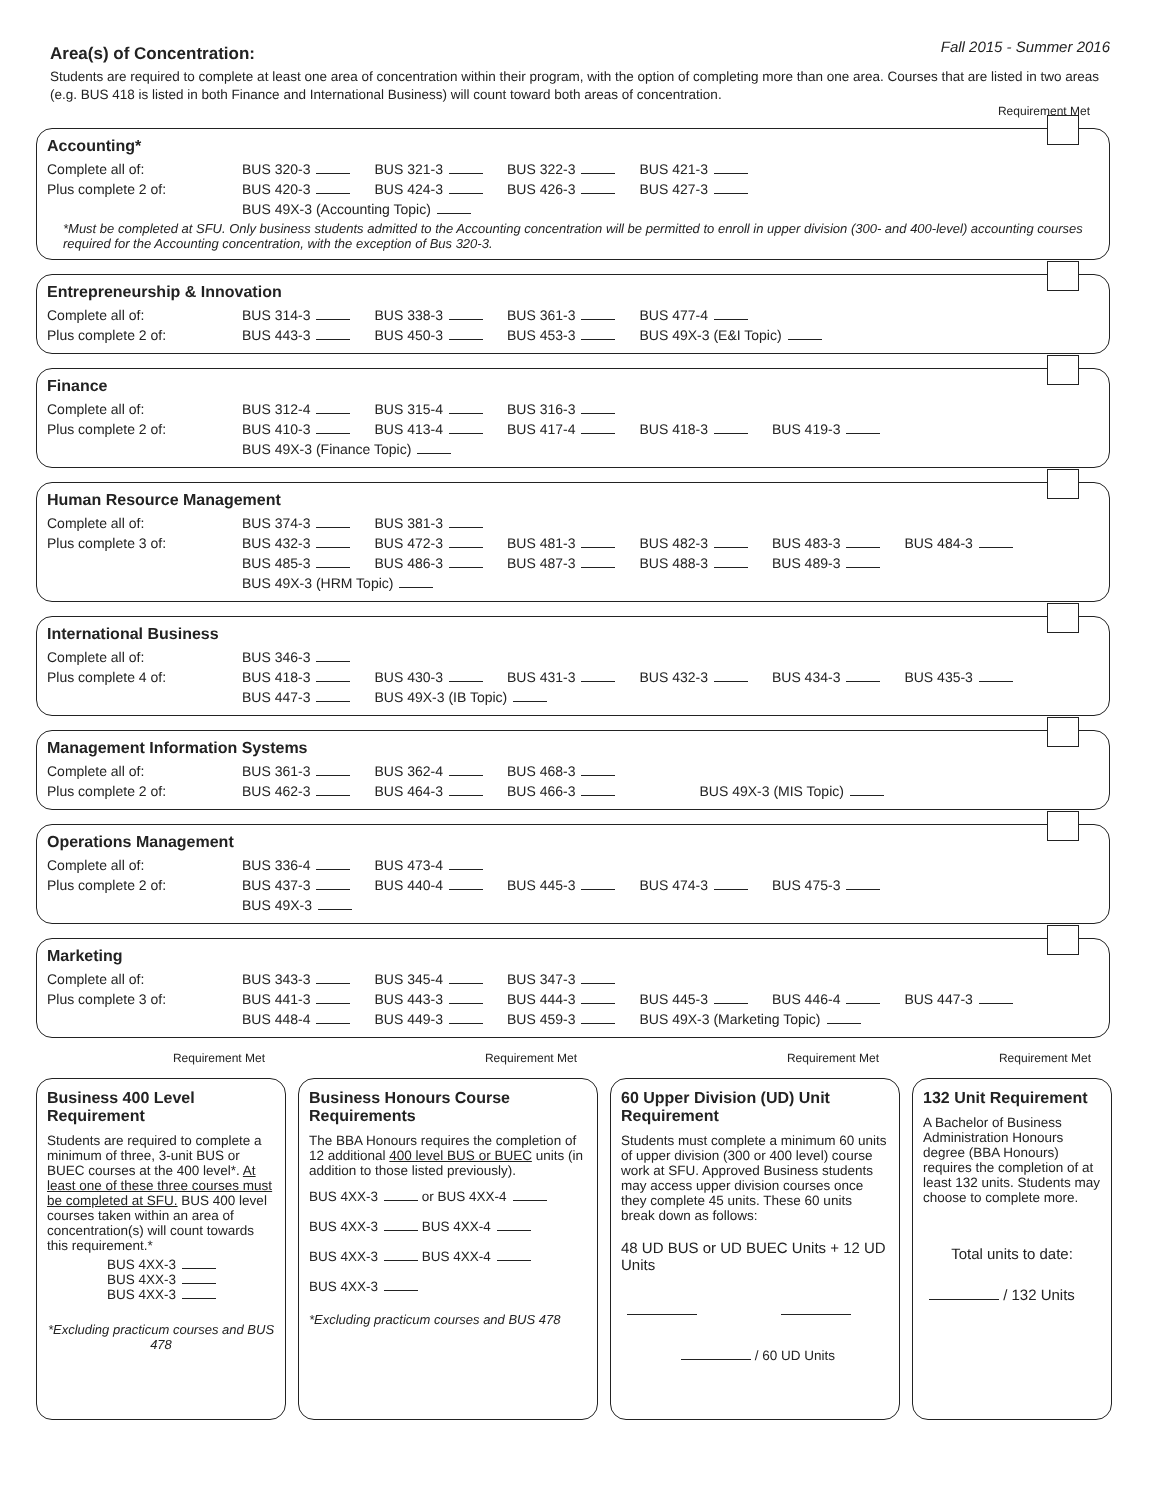Area(s) of Concentration:
Fall 2015 - Summer 2016
Students are required to complete at least one area of concentration within their program, with the option of completing more than one area. Courses that are listed in two areas (e.g. BUS 418 is listed in both Finance and International Business) will count toward both areas of concentration.
Requirement Met
Accounting*
Complete all of: BUS 320-3 BUS 321-3 BUS 322-3 BUS 421-3
Plus complete 2 of: BUS 420-3 BUS 424-3 BUS 426-3 BUS 427-3
BUS 49X-3 (Accounting Topic)
*Must be completed at SFU. Only business students admitted to the Accounting concentration will be permitted to enroll in upper division (300- and 400-level) accounting courses required for the Accounting concentration, with the exception of Bus 320-3.
Entrepreneurship & Innovation
Complete all of: BUS 314-3 BUS 338-3 BUS 361-3 BUS 477-4
Plus complete 2 of: BUS 443-3 BUS 450-3 BUS 453-3 BUS 49X-3 (E&I Topic)
Finance
Complete all of: BUS 312-4 BUS 315-4 BUS 316-3
Plus complete 2 of: BUS 410-3 BUS 413-4 BUS 417-4 BUS 418-3 BUS 419-3
BUS 49X-3 (Finance Topic)
Human Resource Management
Complete all of: BUS 374-3 BUS 381-3
Plus complete 3 of: BUS 432-3 BUS 472-3 BUS 481-3 BUS 482-3 BUS 483-3 BUS 484-3
BUS 485-3 BUS 486-3 BUS 487-3 BUS 488-3 BUS 489-3
BUS 49X-3 (HRM Topic)
International Business
Complete all of: BUS 346-3
Plus complete 4 of: BUS 418-3 BUS 430-3 BUS 431-3 BUS 432-3 BUS 434-3 BUS 435-3
BUS 447-3 BUS 49X-3 (IB Topic)
Management Information Systems
Complete all of: BUS 361-3 BUS 362-4 BUS 468-3
Plus complete 2 of: BUS 462-3 BUS 464-3 BUS 466-3 BUS 49X-3 (MIS Topic)
Operations Management
Complete all of: BUS 336-4 BUS 473-4
Plus complete 2 of: BUS 437-3 BUS 440-4 BUS 445-3 BUS 474-3 BUS 475-3
BUS 49X-3
Marketing
Complete all of: BUS 343-3 BUS 345-4 BUS 347-3
Plus complete 3 of: BUS 441-3 BUS 443-3 BUS 444-3 BUS 445-3 BUS 446-4 BUS 447-3
BUS 448-4 BUS 449-3 BUS 459-3 BUS 49X-3 (Marketing Topic)
Requirement Met
Business 400 Level Requirement
Students are required to complete a minimum of three, 3-unit BUS or BUEC courses at the 400 level*. At least one of these three courses must be completed at SFU. BUS 400 level courses taken within an area of concentration(s) will count towards this requirement.*
BUS 4XX-3
BUS 4XX-3
BUS 4XX-3
*Excluding practicum courses and BUS 478
Requirement Met
Business Honours Course Requirements
The BBA Honours requires the completion of 12 additional 400 level BUS or BUEC units (in addition to those listed previously).
BUS 4XX-3 or BUS 4XX-4
BUS 4XX-3 BUS 4XX-4
BUS 4XX-3 BUS 4XX-4
BUS 4XX-3
*Excluding practicum courses and BUS 478
Requirement Met
60 Upper Division (UD) Unit Requirement
Students must complete a minimum 60 units of upper division (300 or 400 level) course work at SFU. Approved Business students may access upper division courses once they complete 45 units. These 60 units break down as follows:
48 UD BUS or UD BUEC Units + 12 UD Units
/ 60 UD Units
Requirement Met
132 Unit Requirement
A Bachelor of Business Administration Honours degree (BBA Honours) requires the completion of at least 132 units. Students may choose to complete more.
Total units to date:
/ 132 Units